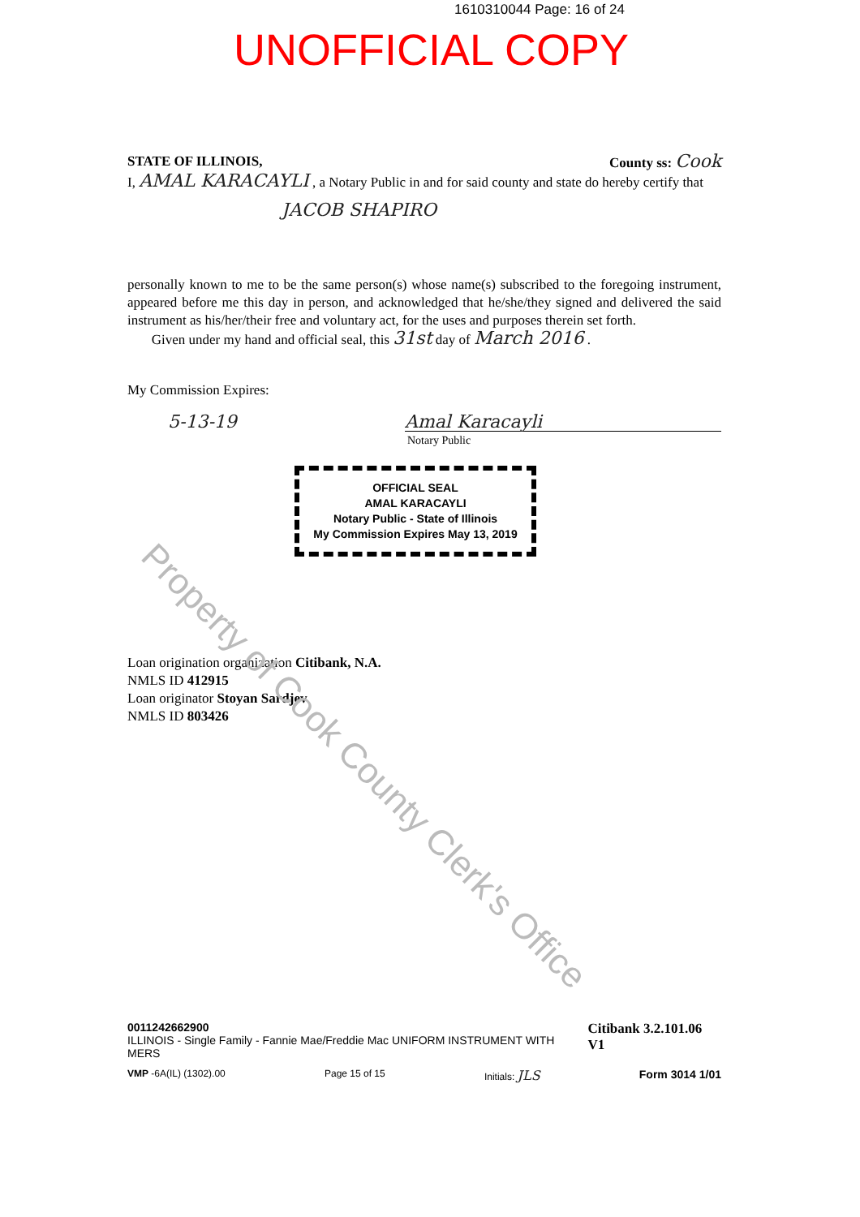1610310044 Page: 16 of 24
UNOFFICIAL COPY
STATE OF ILLINOIS, County ss: Cook
I, AMAL KARACAYLI , a Notary Public in and for said county and state do hereby certify that
JACOB SHAPIRO
personally known to me to be the same person(s) whose name(s) subscribed to the foregoing instrument, appeared before me this day in person, and acknowledged that he/she/they signed and delivered the said instrument as his/her/their free and voluntary act, for the uses and purposes therein set forth.
Given under my hand and official seal, this 31st day of March 2016 .
My Commission Expires:
5-13-19 Amal Karacayli
Notary Public
OFFICIAL SEAL
AMAL KARACAYLI
Notary Public - State of Illinois
My Commission Expires May 13, 2019
Loan origination organization Citibank, N.A.
NMLS ID 412915
Loan originator Stoyan Sardjev
NMLS ID 803426
0011242662900
ILLINOIS - Single Family - Fannie Mae/Freddie Mac UNIFORM INSTRUMENT WITH MERS Citibank 3.2.101.06 V1
VMP -6A(IL) (1302).00 Page 15 of 15 Initials: JLS Form 3014 1/01
Property of Cook County Clerk's Office